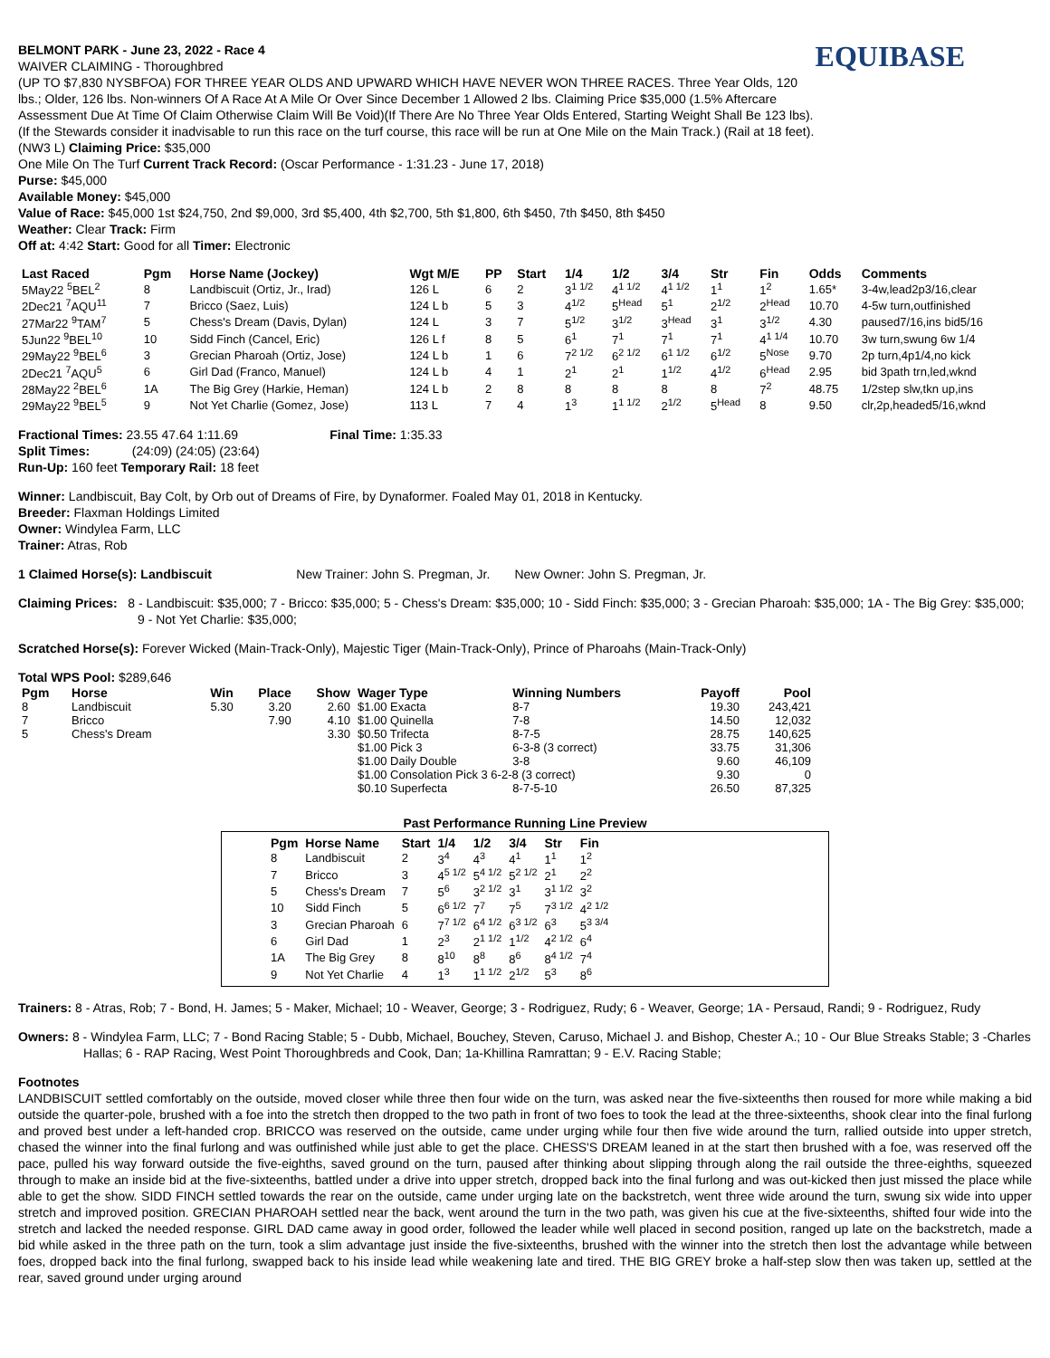EQUIBASE
BELMONT PARK - June 23, 2022 - Race 4
WAIVER CLAIMING - Thoroughbred
(UP TO $7,830 NYSBFOA) FOR THREE YEAR OLDS AND UPWARD WHICH HAVE NEVER WON THREE RACES. Three Year Olds, 120 lbs.; Older, 126 lbs. Non-winners Of A Race At A Mile Or Over Since December 1 Allowed 2 lbs. Claiming Price $35,000 (1.5% Aftercare Assessment Due At Time Of Claim Otherwise Claim Will Be Void)(If There Are No Three Year Olds Entered, Starting Weight Shall Be 123 lbs). (If the Stewards consider it inadvisable to run this race on the turf course, this race will be run at One Mile on the Main Track.) (Rail at 18 feet). (NW3 L) Claiming Price: $35,000
One Mile On The Turf Current Track Record: (Oscar Performance - 1:31.23 - June 17, 2018)
Purse: $45,000
Available Money: $45,000
Value of Race: $45,000 1st $24,750, 2nd $9,000, 3rd $5,400, 4th $2,700, 5th $1,800, 6th $450, 7th $450, 8th $450
Weather: Clear Track: Firm
Off at: 4:42 Start: Good for all Timer: Electronic
| Last Raced | Pgm | Horse Name (Jockey) | Wgt M/E | PP | Start | 1/4 | 1/2 | 3/4 | Str | Fin | Odds | Comments |
| --- | --- | --- | --- | --- | --- | --- | --- | --- | --- | --- | --- | --- |
| 5May22 <sup>5</sup>BEL<sup>2</sup> | 8 | Landbiscuit (Ortiz, Jr., Irad) | 126 L | 6 | 2 | 3<sup>1 1/2</sup> | 4<sup>1 1/2</sup> | 4<sup>1 1/2</sup> | 1<sup>1</sup> | 1<sup>2</sup> | 1.65* | 3-4w,lead2p3/16,clear |
| 2Dec21 <sup>7</sup>AQU<sup>11</sup> | 7 | Bricco (Saez, Luis) | 124 L b | 5 | 3 | 4<sup>1/2</sup> | 5<sup>Head</sup> | 5<sup>1</sup> | 2<sup>1/2</sup> | 2<sup>Head</sup> | 10.70 | 4-5w turn,outfinished |
| 27Mar22 <sup>9</sup>TAM<sup>7</sup> | 5 | Chess's Dream (Davis, Dylan) | 124 L | 3 | 7 | 5<sup>1/2</sup> | 3<sup>1/2</sup> | 3<sup>Head</sup> | 3<sup>1</sup> | 3<sup>1/2</sup> | 4.30 | paused7/16,ins bid5/16 |
| 5Jun22 <sup>9</sup>BEL<sup>10</sup> | 10 | Sidd Finch (Cancel, Eric) | 126 L f | 8 | 5 | 6<sup>1</sup> | 7<sup>1</sup> | 7<sup>1</sup> | 7<sup>1</sup> | 4<sup>1 1/4</sup> | 10.70 | 3w turn,swung 6w 1/4 |
| 29May22 <sup>9</sup>BEL<sup>6</sup> | 3 | Grecian Pharoah (Ortiz, Jose) | 124 L b | 1 | 6 | 7<sup>2 1/2</sup> | 6<sup>2 1/2</sup> | 6<sup>1 1/2</sup> | 6<sup>1/2</sup> | 5<sup>Nose</sup> | 9.70 | 2p turn,4p1/4,no kick |
| 2Dec21 <sup>7</sup>AQU<sup>5</sup> | 6 | Girl Dad (Franco, Manuel) | 124 L b | 4 | 1 | 2<sup>1</sup> | 2<sup>1</sup> | 1<sup>1/2</sup> | 4<sup>1/2</sup> | 6<sup>Head</sup> | 2.95 | bid 3path trn,led,wknd |
| 28May22 <sup>2</sup>BEL<sup>6</sup> | 1A | The Big Grey (Harkie, Heman) | 124 L b | 2 | 8 | 8 | 8 | 8 | 8 | 7<sup>2</sup> | 48.75 | 1/2step slw,tkn up,ins |
| 29May22 <sup>9</sup>BEL<sup>5</sup> | 9 | Not Yet Charlie (Gomez, Jose) | 113 L | 7 | 4 | 1<sup>3</sup> | 1<sup>1 1/2</sup> | 2<sup>1/2</sup> | 5<sup>Head</sup> | 8 | 9.50 | clr,2p,headed5/16,wknd |
Fractional Times: 23.55 47.64 1:11.69 Final Time: 1:35.33
Split Times: (24:09) (24:05) (23:64)
Run-Up: 160 feet Temporary Rail: 18 feet
Winner: Landbiscuit, Bay Colt, by Orb out of Dreams of Fire, by Dynaformer. Foaled May 01, 2018 in Kentucky.
Breeder: Flaxman Holdings Limited
Owner: Windylea Farm, LLC
Trainer: Atras, Rob
1 Claimed Horse(s): Landbiscuit New Trainer: John S. Pregman, Jr. New Owner: John S. Pregman, Jr.
Claiming Prices: 8 - Landbiscuit: $35,000; 7 - Bricco: $35,000; 5 - Chess's Dream: $35,000; 10 - Sidd Finch: $35,000; 3 - Grecian Pharoah: $35,000; 1A - The Big Grey: $35,000; 9 - Not Yet Charlie: $35,000;
Scratched Horse(s): Forever Wicked (Main-Track-Only), Majestic Tiger (Main-Track-Only), Prince of Pharoahs (Main-Track-Only)
Total WPS Pool: $289,646
| Pgm | Horse | Win | Place | Show | Wager Type | Winning Numbers | Payoff | Pool |
| --- | --- | --- | --- | --- | --- | --- | --- | --- |
| 8 | Landbiscuit | 5.30 | 3.20 | 2.60 | $1.00 Exacta | 8-7 | 19.30 | 243,421 |
| 7 | Bricco | | 7.90 | 4.10 | $1.00 Quinella | 7-8 | 14.50 | 12,032 |
| 5 | Chess's Dream | | | 3.30 | $0.50 Trifecta | 8-7-5 | 28.75 | 140,625 |
| | | | | | $1.00 Pick 3 | 6-3-8 (3 correct) | 33.75 | 31,306 |
| | | | | | $1.00 Daily Double | 3-8 | 9.60 | 46,109 |
| | | | | | $1.00 Consolation Pick 3 6-2-8 (3 correct) | | 9.30 | 0 |
| | | | | | $0.10 Superfecta | 8-7-5-10 | 26.50 | 87,325 |
Past Performance Running Line Preview
| Pgm | Horse Name | Start | 1/4 | 1/2 | 3/4 | Str | Fin |
| --- | --- | --- | --- | --- | --- | --- | --- |
| 8 | Landbiscuit | 2 | 3<sup>4</sup> | 4<sup>3</sup> | 4<sup>1</sup> | 1<sup>1</sup> | 1<sup>2</sup> |
| 7 | Bricco | 3 | 4<sup>5 1/2</sup> | 5<sup>4 1/2</sup> | 5<sup>2 1/2</sup> | 2<sup>1</sup> | 2<sup>2</sup> |
| 5 | Chess's Dream | 7 | 5<sup>6</sup> | 3<sup>2 1/2</sup> | 3<sup>1</sup> | 3<sup>1 1/2</sup> | 3<sup>2</sup> |
| 10 | Sidd Finch | 5 | 6<sup>6 1/2</sup> | 7<sup>7</sup> | 7<sup>5</sup> | 7<sup>3 1/2</sup> | 4<sup>2 1/2</sup> |
| 3 | Grecian Pharoah | 6 | 7<sup>7 1/2</sup> | 6<sup>4 1/2</sup> | 6<sup>3 1/2</sup> | 6<sup>3</sup> | 5<sup>3 3/4</sup> |
| 6 | Girl Dad | 1 | 2<sup>3</sup> | 2<sup>1 1/2</sup> | 1<sup>1/2</sup> | 4<sup>2 1/2</sup> | 6<sup>4</sup> |
| 1A | The Big Grey | 8 | 8<sup>10</sup> | 8<sup>8</sup> | 8<sup>6</sup> | 8<sup>4 1/2</sup> | 7<sup>4</sup> |
| 9 | Not Yet Charlie | 4 | 1<sup>3</sup> | 1<sup>1 1/2</sup> | 2<sup>1/2</sup> | 5<sup>3</sup> | 8<sup>6</sup> |
Trainers: 8 - Atras, Rob; 7 - Bond, H. James; 5 - Maker, Michael; 10 - Weaver, George; 3 - Rodriguez, Rudy; 6 - Weaver, George; 1A - Persaud, Randi; 9 - Rodriguez, Rudy
Owners: 8 - Windylea Farm, LLC; 7 - Bond Racing Stable; 5 - Dubb, Michael, Bouchey, Steven, Caruso, Michael J. and Bishop, Chester A.; 10 - Our Blue Streaks Stable; 3 -Charles Hallas; 6 - RAP Racing, West Point Thoroughbreds and Cook, Dan; 1a-Khillina Ramrattan; 9 - E.V. Racing Stable;
Footnotes
LANDBISCUIT settled comfortably on the outside, moved closer while three then four wide on the turn, was asked near the five-sixteenths then roused for more while making a bid outside the quarter-pole, brushed with a foe into the stretch then dropped to the two path in front of two foes to took the lead at the three-sixteenths, shook clear into the final furlong and proved best under a left-handed crop. BRICCO was reserved on the outside, came under urging while four then five wide around the turn, rallied outside into upper stretch, chased the winner into the final furlong and was outfinished while just able to get the place. CHESS'S DREAM leaned in at the start then brushed with a foe, was reserved off the pace, pulled his way forward outside the five-eighths, saved ground on the turn, paused after thinking about slipping through along the rail outside the three-eighths, squeezed through to make an inside bid at the five-sixteenths, battled under a drive into upper stretch, dropped back into the final furlong and was out-kicked then just missed the place while able to get the show. SIDD FINCH settled towards the rear on the outside, came under urging late on the backstretch, went three wide around the turn, swung six wide into upper stretch and improved position. GRECIAN PHAROAH settled near the back, went around the turn in the two path, was given his cue at the five-sixteenths, shifted four wide into the stretch and lacked the needed response. GIRL DAD came away in good order, followed the leader while well placed in second position, ranged up late on the backstretch, made a bid while asked in the three path on the turn, took a slim advantage just inside the five-sixteenths, brushed with the winner into the stretch then lost the advantage while between foes, dropped back into the final furlong, swapped back to his inside lead while weakening late and tired. THE BIG GREY broke a half-step slow then was taken up, settled at the rear, saved ground under urging around